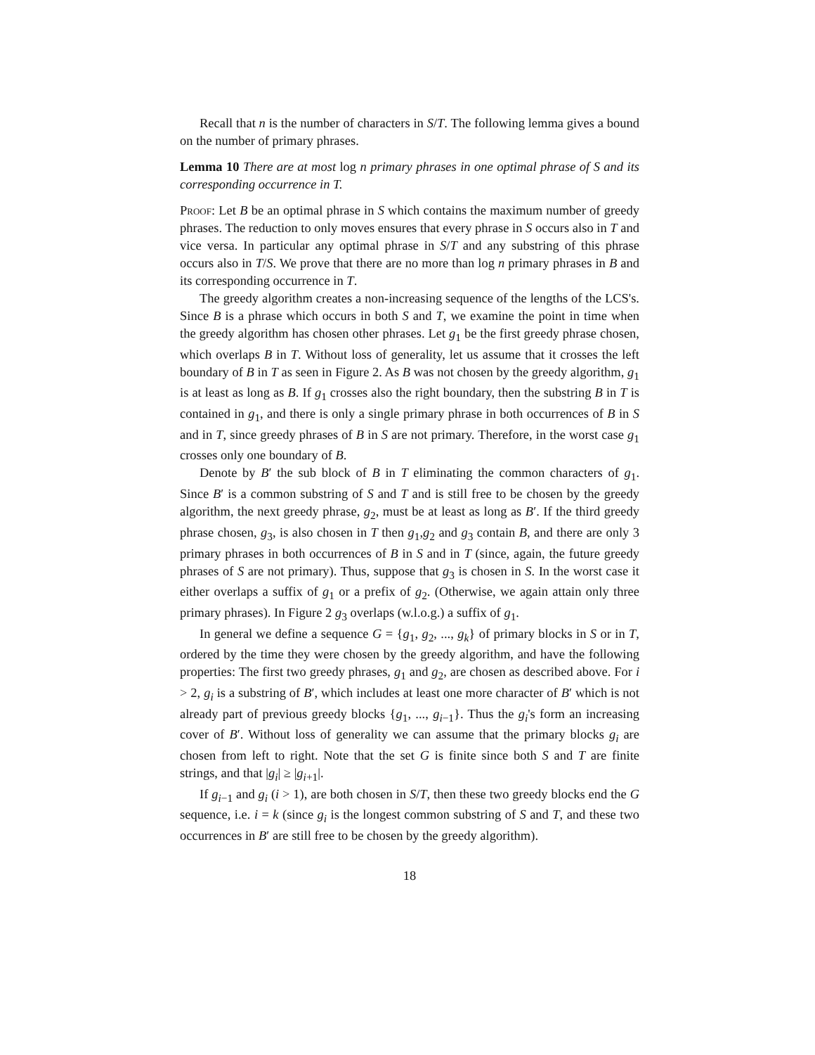Recall that n is the number of characters in S/T. The following lemma gives a bound on the number of primary phrases.
Lemma 10 There are at most log n primary phrases in one optimal phrase of S and its corresponding occurrence in T.
Proof: Let B be an optimal phrase in S which contains the maximum number of greedy phrases. The reduction to only moves ensures that every phrase in S occurs also in T and vice versa. In particular any optimal phrase in S/T and any substring of this phrase occurs also in T/S. We prove that there are no more than log n primary phrases in B and its corresponding occurrence in T.
The greedy algorithm creates a non-increasing sequence of the lengths of the LCS's. Since B is a phrase which occurs in both S and T, we examine the point in time when the greedy algorithm has chosen other phrases. Let g<sub>1</sub> be the first greedy phrase chosen, which overlaps B in T. Without loss of generality, let us assume that it crosses the left boundary of B in T as seen in Figure 2. As B was not chosen by the greedy algorithm, g<sub>1</sub> is at least as long as B. If g<sub>1</sub> crosses also the right boundary, then the substring B in T is contained in g<sub>1</sub>, and there is only a single primary phrase in both occurrences of B in S and in T, since greedy phrases of B in S are not primary. Therefore, in the worst case g<sub>1</sub> crosses only one boundary of B.
Denote by B′ the sub block of B in T eliminating the common characters of g<sub>1</sub>. Since B′ is a common substring of S and T and is still free to be chosen by the greedy algorithm, the next greedy phrase, g<sub>2</sub>, must be at least as long as B′. If the third greedy phrase chosen, g<sub>3</sub>, is also chosen in T then g<sub>1</sub>,g<sub>2</sub> and g<sub>3</sub> contain B, and there are only 3 primary phrases in both occurrences of B in S and in T (since, again, the future greedy phrases of S are not primary). Thus, suppose that g<sub>3</sub> is chosen in S. In the worst case it either overlaps a suffix of g<sub>1</sub> or a prefix of g<sub>2</sub>. (Otherwise, we again attain only three primary phrases). In Figure 2 g<sub>3</sub> overlaps (w.l.o.g.) a suffix of g<sub>1</sub>.
In general we define a sequence G = {g<sub>1</sub>, g<sub>2</sub>, ..., g<sub>k</sub>} of primary blocks in S or in T, ordered by the time they were chosen by the greedy algorithm, and have the following properties: The first two greedy phrases, g<sub>1</sub> and g<sub>2</sub>, are chosen as described above. For i > 2, g<sub>i</sub> is a substring of B′, which includes at least one more character of B′ which is not already part of previous greedy blocks {g<sub>1</sub>, ..., g<sub>i−1</sub>}. Thus the g<sub>i</sub>'s form an increasing cover of B′. Without loss of generality we can assume that the primary blocks g<sub>i</sub> are chosen from left to right. Note that the set G is finite since both S and T are finite strings, and that |g<sub>i</sub>| ≥ |g<sub>i+1</sub>|.
If g<sub>i−1</sub> and g<sub>i</sub> (i > 1), are both chosen in S/T, then these two greedy blocks end the G sequence, i.e. i = k (since g<sub>i</sub> is the longest common substring of S and T, and these two occurrences in B′ are still free to be chosen by the greedy algorithm).
18